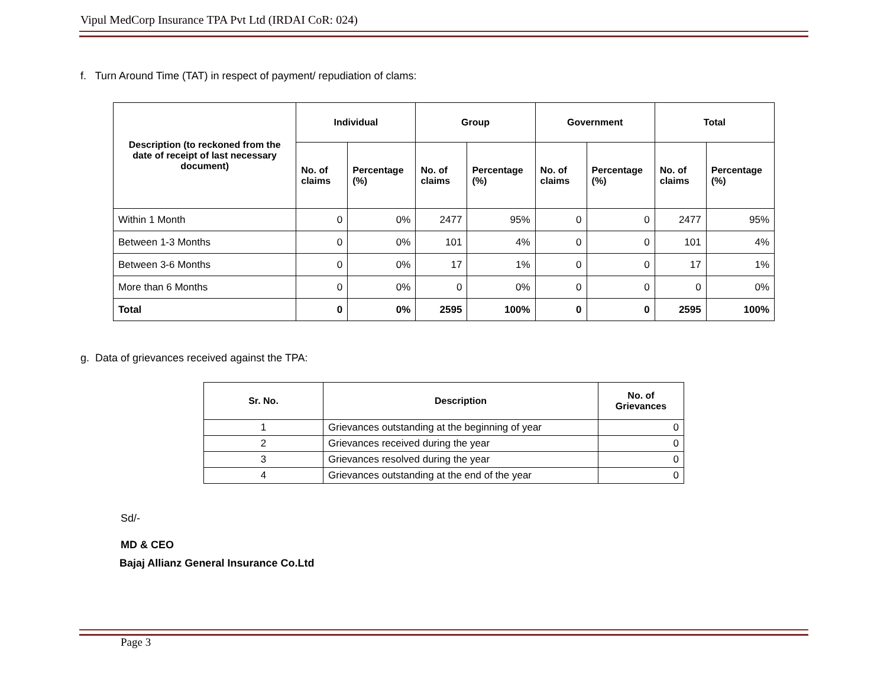Vipul MedCorp Insurance TPA Pvt Ltd (IRDAI CoR: 024)
f. Turn Around Time (TAT) in respect of payment/ repudiation of clams:
| Description (to reckoned from the date of receipt of last necessary document) | Individual | | Group | | Government | | Total | |
| --- | --- | --- | --- | --- | --- | --- | --- | --- |
| | No. of claims | Percentage (%) | No. of claims | Percentage (%) | No. of claims | Percentage (%) | No. of claims | Percentage (%) |
| Within 1 Month | 0 | 0% | 2477 | 95% | 0 | 0 | 2477 | 95% |
| Between 1-3 Months | 0 | 0% | 101 | 4% | 0 | 0 | 101 | 4% |
| Between 3-6 Months | 0 | 0% | 17 | 1% | 0 | 0 | 17 | 1% |
| More than 6 Months | 0 | 0% | 0 | 0% | 0 | 0 | 0 | 0% |
| Total | 0 | 0% | 2595 | 100% | 0 | 0 | 2595 | 100% |
g. Data of grievances received against the TPA:
| Sr. No. | Description | No. of Grievances |
| --- | --- | --- |
| 1 | Grievances outstanding at the beginning of year | 0 |
| 2 | Grievances received during the year | 0 |
| 3 | Grievances resolved during the year | 0 |
| 4 | Grievances outstanding at the end of the year | 0 |
Sd/-
MD & CEO
Bajaj Allianz General Insurance Co.Ltd
Page 3